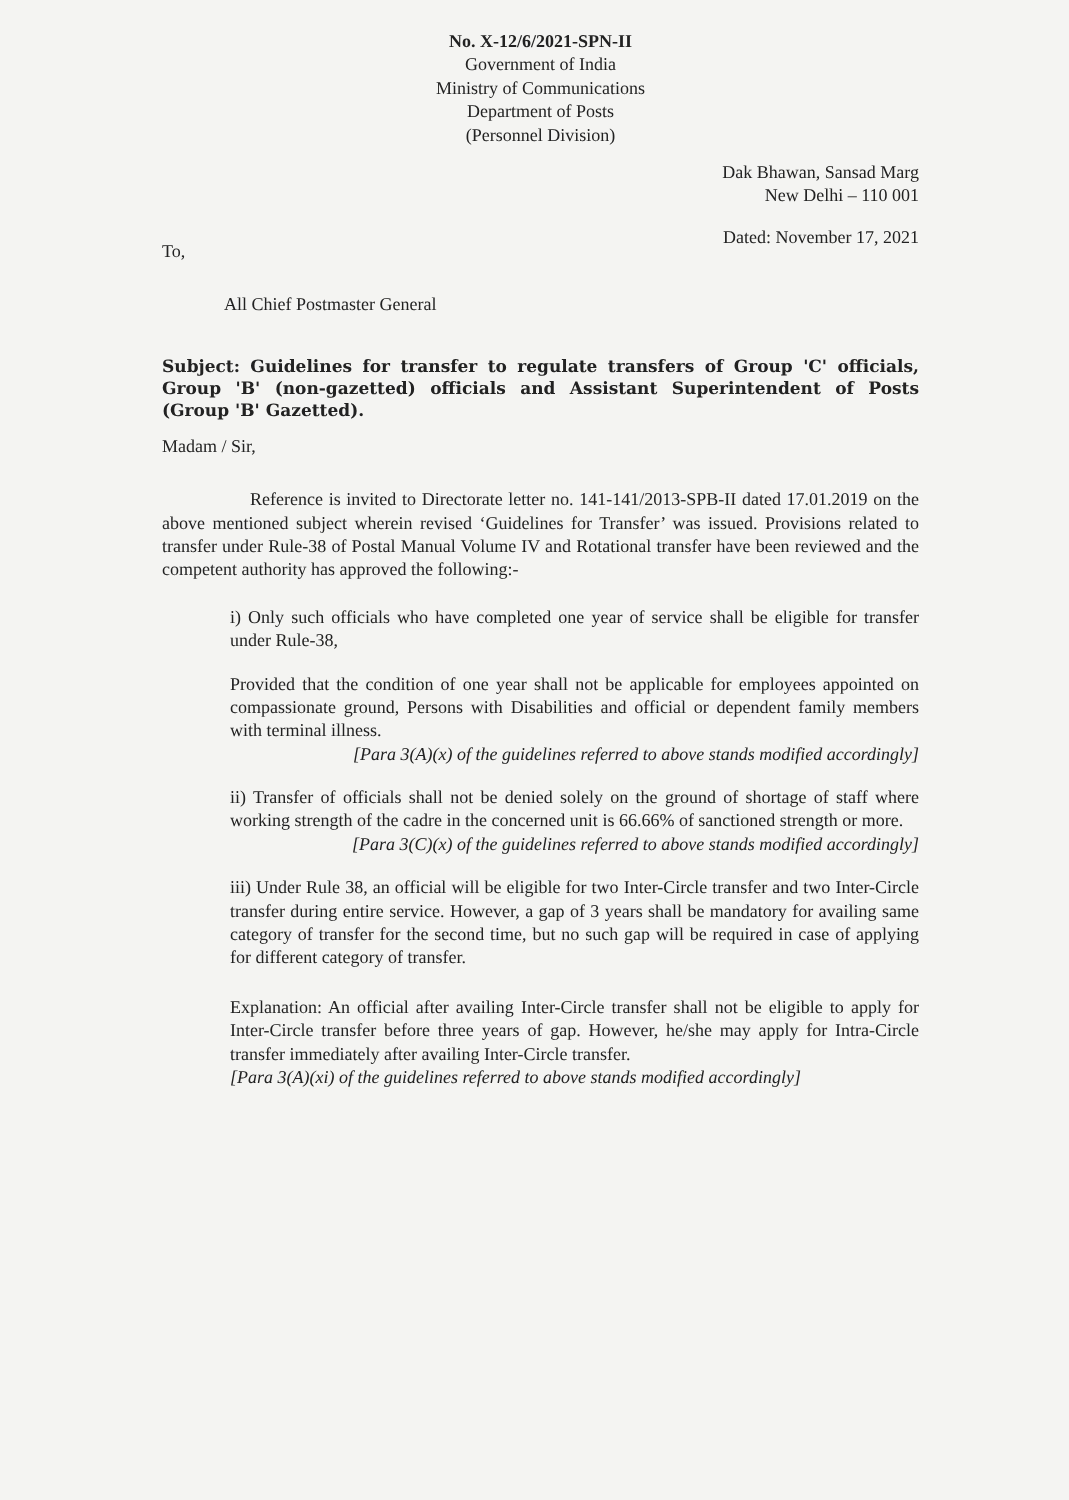No. X-12/6/2021-SPN-II
Government of India
Ministry of Communications
Department of Posts
(Personnel Division)
Dak Bhawan, Sansad Marg
New Delhi – 110 001
To, Dated: November 17, 2021
All Chief Postmaster General
Subject: Guidelines for transfer to regulate transfers of Group 'C' officials, Group 'B' (non-gazetted) officials and Assistant Superintendent of Posts (Group 'B' Gazetted).
Madam / Sir,
Reference is invited to Directorate letter no. 141-141/2013-SPB-II dated 17.01.2019 on the above mentioned subject wherein revised ‘Guidelines for Transfer’ was issued. Provisions related to transfer under Rule-38 of Postal Manual Volume IV and Rotational transfer have been reviewed and the competent authority has approved the following:-
i) Only such officials who have completed one year of service shall be eligible for transfer under Rule-38,
Provided that the condition of one year shall not be applicable for employees appointed on compassionate ground, Persons with Disabilities and official or dependent family members with terminal illness.
[Para 3(A)(x) of the guidelines referred to above stands modified accordingly]
ii) Transfer of officials shall not be denied solely on the ground of shortage of staff where working strength of the cadre in the concerned unit is 66.66% of sanctioned strength or more.
[Para 3(C)(x) of the guidelines referred to above stands modified accordingly]
iii) Under Rule 38, an official will be eligible for two Inter-Circle transfer and two Inter-Circle transfer during entire service. However, a gap of 3 years shall be mandatory for availing same category of transfer for the second time, but no such gap will be required in case of applying for different category of transfer.
Explanation: An official after availing Inter-Circle transfer shall not be eligible to apply for Inter-Circle transfer before three years of gap. However, he/she may apply for Intra-Circle transfer immediately after availing Inter-Circle transfer.
[Para 3(A)(xi) of the guidelines referred to above stands modified accordingly]